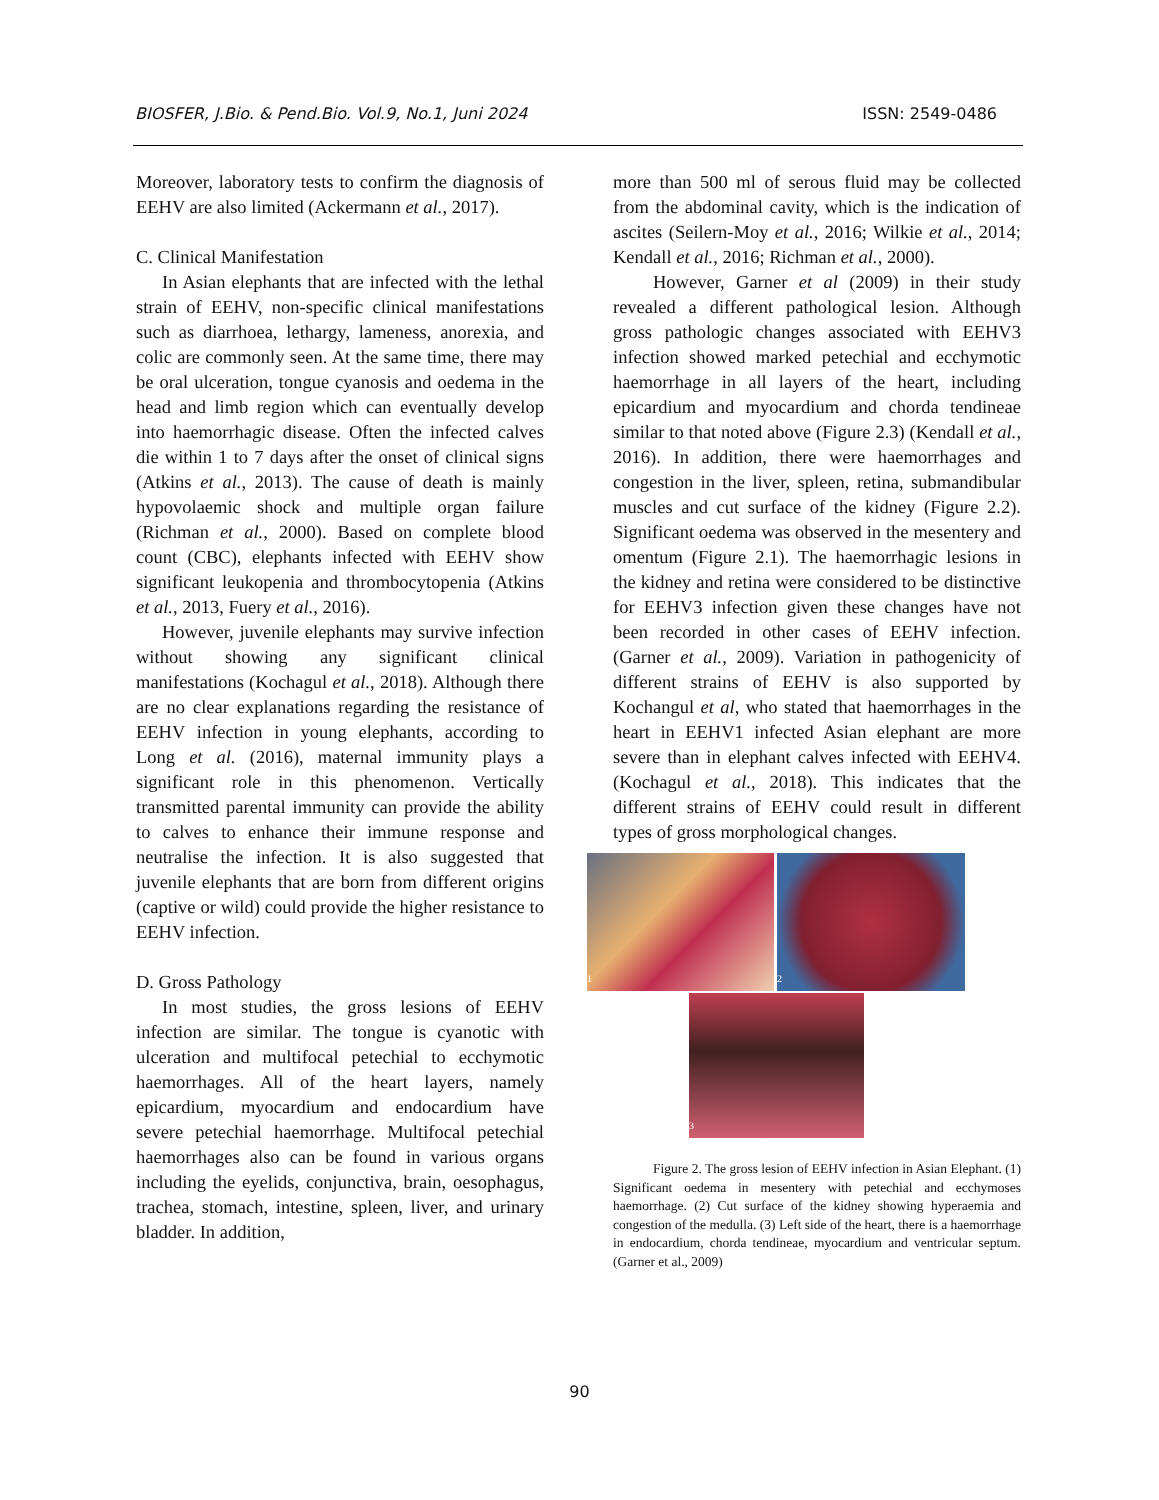BIOSFER, J.Bio. & Pend.Bio. Vol.9, No.1, Juni 2024 ISSN: 2549-0486
Moreover, laboratory tests to confirm the diagnosis of EEHV are also limited (Ackermann et al., 2017).
C. Clinical Manifestation
In Asian elephants that are infected with the lethal strain of EEHV, non-specific clinical manifestations such as diarrhoea, lethargy, lameness, anorexia, and colic are commonly seen. At the same time, there may be oral ulceration, tongue cyanosis and oedema in the head and limb region which can eventually develop into haemorrhagic disease. Often the infected calves die within 1 to 7 days after the onset of clinical signs (Atkins et al., 2013). The cause of death is mainly hypovolaemic shock and multiple organ failure (Richman et al., 2000). Based on complete blood count (CBC), elephants infected with EEHV show significant leukopenia and thrombocytopenia (Atkins et al., 2013, Fuery et al., 2016).
However, juvenile elephants may survive infection without showing any significant clinical manifestations (Kochagul et al., 2018). Although there are no clear explanations regarding the resistance of EEHV infection in young elephants, according to Long et al. (2016), maternal immunity plays a significant role in this phenomenon. Vertically transmitted parental immunity can provide the ability to calves to enhance their immune response and neutralise the infection. It is also suggested that juvenile elephants that are born from different origins (captive or wild) could provide the higher resistance to EEHV infection.
D. Gross Pathology
In most studies, the gross lesions of EEHV infection are similar. The tongue is cyanotic with ulceration and multifocal petechial to ecchymotic haemorrhages. All of the heart layers, namely epicardium, myocardium and endocardium have severe petechial haemorrhage. Multifocal petechial haemorrhages also can be found in various organs including the eyelids, conjunctiva, brain, oesophagus, trachea, stomach, intestine, spleen, liver, and urinary bladder. In addition,
more than 500 ml of serous fluid may be collected from the abdominal cavity, which is the indication of ascites (Seilern-Moy et al., 2016; Wilkie et al., 2014; Kendall et al., 2016; Richman et al., 2000).
However, Garner et al (2009) in their study revealed a different pathological lesion. Although gross pathologic changes associated with EEHV3 infection showed marked petechial and ecchymotic haemorrhage in all layers of the heart, including epicardium and myocardium and chorda tendineae similar to that noted above (Figure 2.3) (Kendall et al., 2016). In addition, there were haemorrhages and congestion in the liver, spleen, retina, submandibular muscles and cut surface of the kidney (Figure 2.2). Significant oedema was observed in the mesentery and omentum (Figure 2.1). The haemorrhagic lesions in the kidney and retina were considered to be distinctive for EEHV3 infection given these changes have not been recorded in other cases of EEHV infection. (Garner et al., 2009). Variation in pathogenicity of different strains of EEHV is also supported by Kochangul et al, who stated that haemorrhages in the heart in EEHV1 infected Asian elephant are more severe than in elephant calves infected with EEHV4. (Kochagul et al., 2018). This indicates that the different strains of EEHV could result in different types of gross morphological changes.
1 2
3
Figure 2. The gross lesion of EEHV infection in Asian Elephant. (1) Significant oedema in mesentery with petechial and ecchymoses haemorrhage. (2) Cut surface of the kidney showing hyperaemia and congestion of the medulla. (3) Left side of the heart, there is a haemorrhage in endocardium, chorda tendineae, myocardium and ventricular septum.(Garner et al., 2009)
90